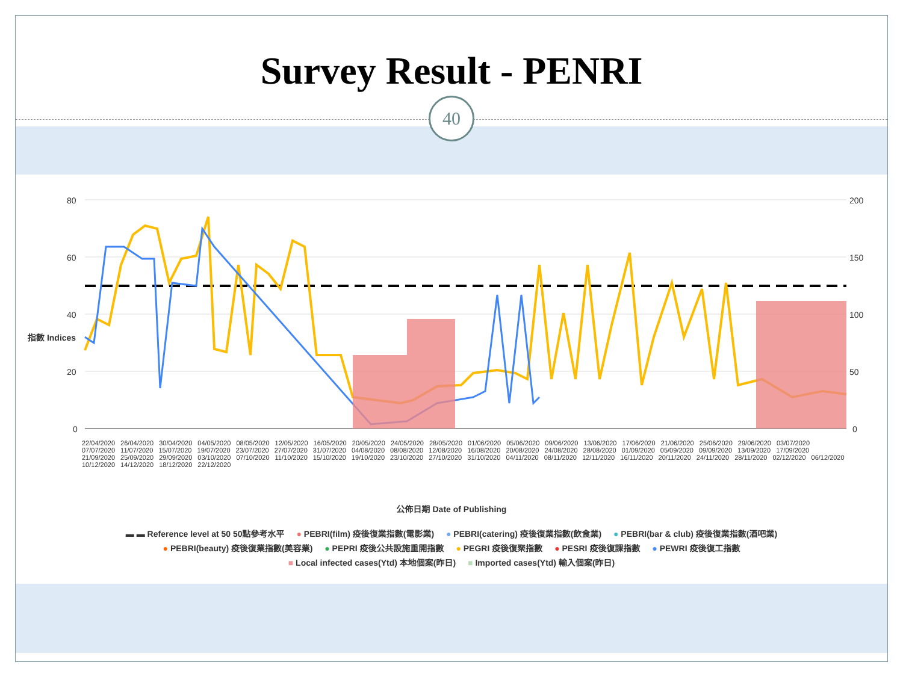Survey Result - PENRI
40
80
60
40
20
0
200
150
100
50
0
指數 Indices
22/04/2020 26/04/2020 30/04/2020 04/05/2020 08/05/2020 12/05/2020 16/05/2020 20/05/2020 24/05/2020 28/05/2020 01/06/2020 05/06/2020 09/06/2020 13/06/2020 17/06/2020 21/06/2020 25/06/2020 29/06/2020 03/07/2020 07/07/2020 11/07/2020 15/07/2020 19/07/2020 23/07/2020 27/07/2020 31/07/2020 04/08/2020 08/08/2020 12/08/2020 16/08/2020 20/08/2020 24/08/2020 28/08/2020 01/09/2020 05/09/2020 09/09/2020 13/09/2020 17/09/2020 21/09/2020 25/09/2020 29/09/2020 03/10/2020 07/10/2020 11/10/2020 15/10/2020 19/10/2020 23/10/2020 27/10/2020 31/10/2020 04/11/2020 08/11/2020 12/11/2020 16/11/2020 20/11/2020 24/11/2020 28/11/2020 02/12/2020 06/12/2020 10/12/2020 14/12/2020 18/12/2020 22/12/2020
公佈日期 Date of Publishing
▬ ▬ Reference level at 50 50點參考水平 ● PEBRI(film) 疫後復業指數(電影業) ● PEBRI(catering) 疫後復業指數(飲食業) ● PEBRI(bar & club) 疫後復業指數(酒吧業)
● PEBRI(beauty) 疫後復業指數(美容業) ● PEPRI 疫後公共設施重開指數 ● PEGRI 疫後復聚指數 ● PESRI 疫後復課指數 ● PEWRI 疫後復工指數
■ Local infected cases(Ytd) 本地個案(昨日) ■ Imported cases(Ytd) 輸入個案(昨日)